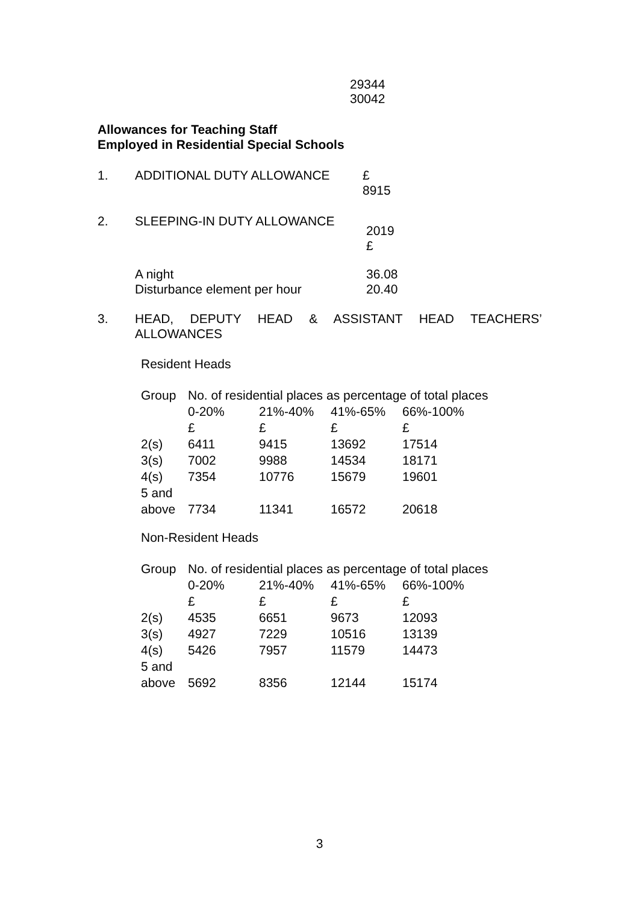29344
30042
Allowances for Teaching Staff
Employed in Residential Special Schools
1. ADDITIONAL DUTY ALLOWANCE £
8915
2. SLEEPING-IN DUTY ALLOWANCE
2019
£
A night
Disturbance element per hour
36.08
20.40
3. HEAD, DEPUTY HEAD & ASSISTANT HEAD TEACHERS’ ALLOWANCES
Resident Heads
| Group | No. of residential places as percentage of total places | | | |
| | 0-20% | 21%-40% | 41%-65% | 66%-100% |
| | £ | £ | £ | £ |
| 2(s) | 6411 | 9415 | 13692 | 17514 |
| 3(s) | 7002 | 9988 | 14534 | 18171 |
| 4(s) | 7354 | 10776 | 15679 | 19601 |
| 5 and above | 7734 | 11341 | 16572 | 20618 |
Non-Resident Heads
| Group | No. of residential places as percentage of total places | | | |
| | 0-20% | 21%-40% | 41%-65% | 66%-100% |
| | £ | £ | £ | £ |
| 2(s) | 4535 | 6651 | 9673 | 12093 |
| 3(s) | 4927 | 7229 | 10516 | 13139 |
| 4(s) | 5426 | 7957 | 11579 | 14473 |
| 5 and above | 5692 | 8356 | 12144 | 15174 |
3